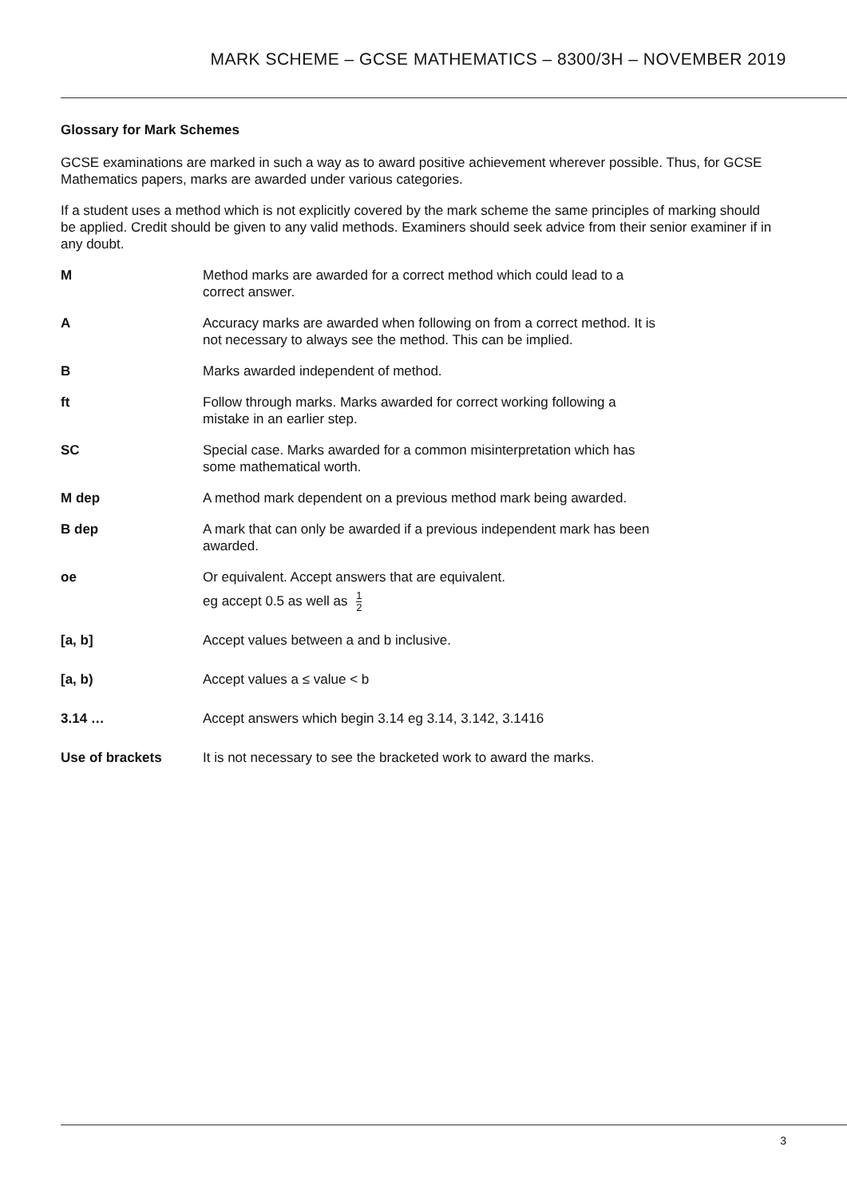MARK SCHEME – GCSE MATHEMATICS – 8300/3H – NOVEMBER 2019
Glossary for Mark Schemes
GCSE examinations are marked in such a way as to award positive achievement wherever possible. Thus, for GCSE Mathematics papers, marks are awarded under various categories.
If a student uses a method which is not explicitly covered by the mark scheme the same principles of marking should be applied. Credit should be given to any valid methods. Examiners should seek advice from their senior examiner if in any doubt.
| M | Method marks are awarded for a correct method which could lead to a correct answer. |
| A | Accuracy marks are awarded when following on from a correct method. It is not necessary to always see the method. This can be implied. |
| B | Marks awarded independent of method. |
| ft | Follow through marks. Marks awarded for correct working following a mistake in an earlier step. |
| SC | Special case. Marks awarded for a common misinterpretation which has some mathematical worth. |
| M dep | A method mark dependent on a previous method mark being awarded. |
| B dep | A mark that can only be awarded if a previous independent mark has been awarded. |
| oe | Or equivalent. Accept answers that are equivalent. eg accept 0.5 as well as 1 2 |
| [a, b] | Accept values between a and b inclusive. |
| [a, b) | Accept values a ≤ value < b |
| 3.14 … | Accept answers which begin 3.14 eg 3.14, 3.142, 3.1416 |
| Use of brackets | It is not necessary to see the bracketed work to award the marks. |
3